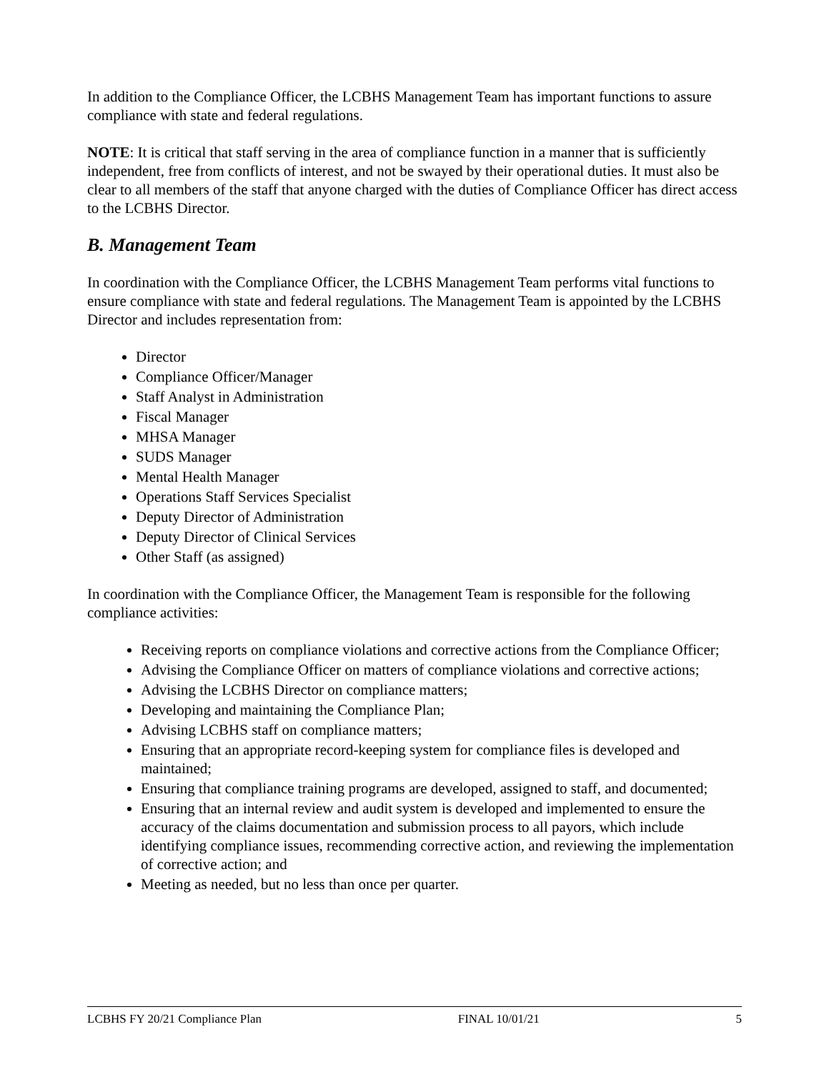In addition to the Compliance Officer, the LCBHS Management Team has important functions to assure compliance with state and federal regulations.
NOTE: It is critical that staff serving in the area of compliance function in a manner that is sufficiently independent, free from conflicts of interest, and not be swayed by their operational duties. It must also be clear to all members of the staff that anyone charged with the duties of Compliance Officer has direct access to the LCBHS Director.
B. Management Team
In coordination with the Compliance Officer, the LCBHS Management Team performs vital functions to ensure compliance with state and federal regulations. The Management Team is appointed by the LCBHS Director and includes representation from:
Director
Compliance Officer/Manager
Staff Analyst in Administration
Fiscal Manager
MHSA Manager
SUDS Manager
Mental Health Manager
Operations Staff Services Specialist
Deputy Director of Administration
Deputy Director of Clinical Services
Other Staff (as assigned)
In coordination with the Compliance Officer, the Management Team is responsible for the following compliance activities:
Receiving reports on compliance violations and corrective actions from the Compliance Officer;
Advising the Compliance Officer on matters of compliance violations and corrective actions;
Advising the LCBHS Director on compliance matters;
Developing and maintaining the Compliance Plan;
Advising LCBHS staff on compliance matters;
Ensuring that an appropriate record-keeping system for compliance files is developed and maintained;
Ensuring that compliance training programs are developed, assigned to staff, and documented;
Ensuring that an internal review and audit system is developed and implemented to ensure the accuracy of the claims documentation and submission process to all payors, which include identifying compliance issues, recommending corrective action, and reviewing the implementation of corrective action; and
Meeting as needed, but no less than once per quarter.
LCBHS FY 20/21 Compliance Plan FINAL 10/01/21 5